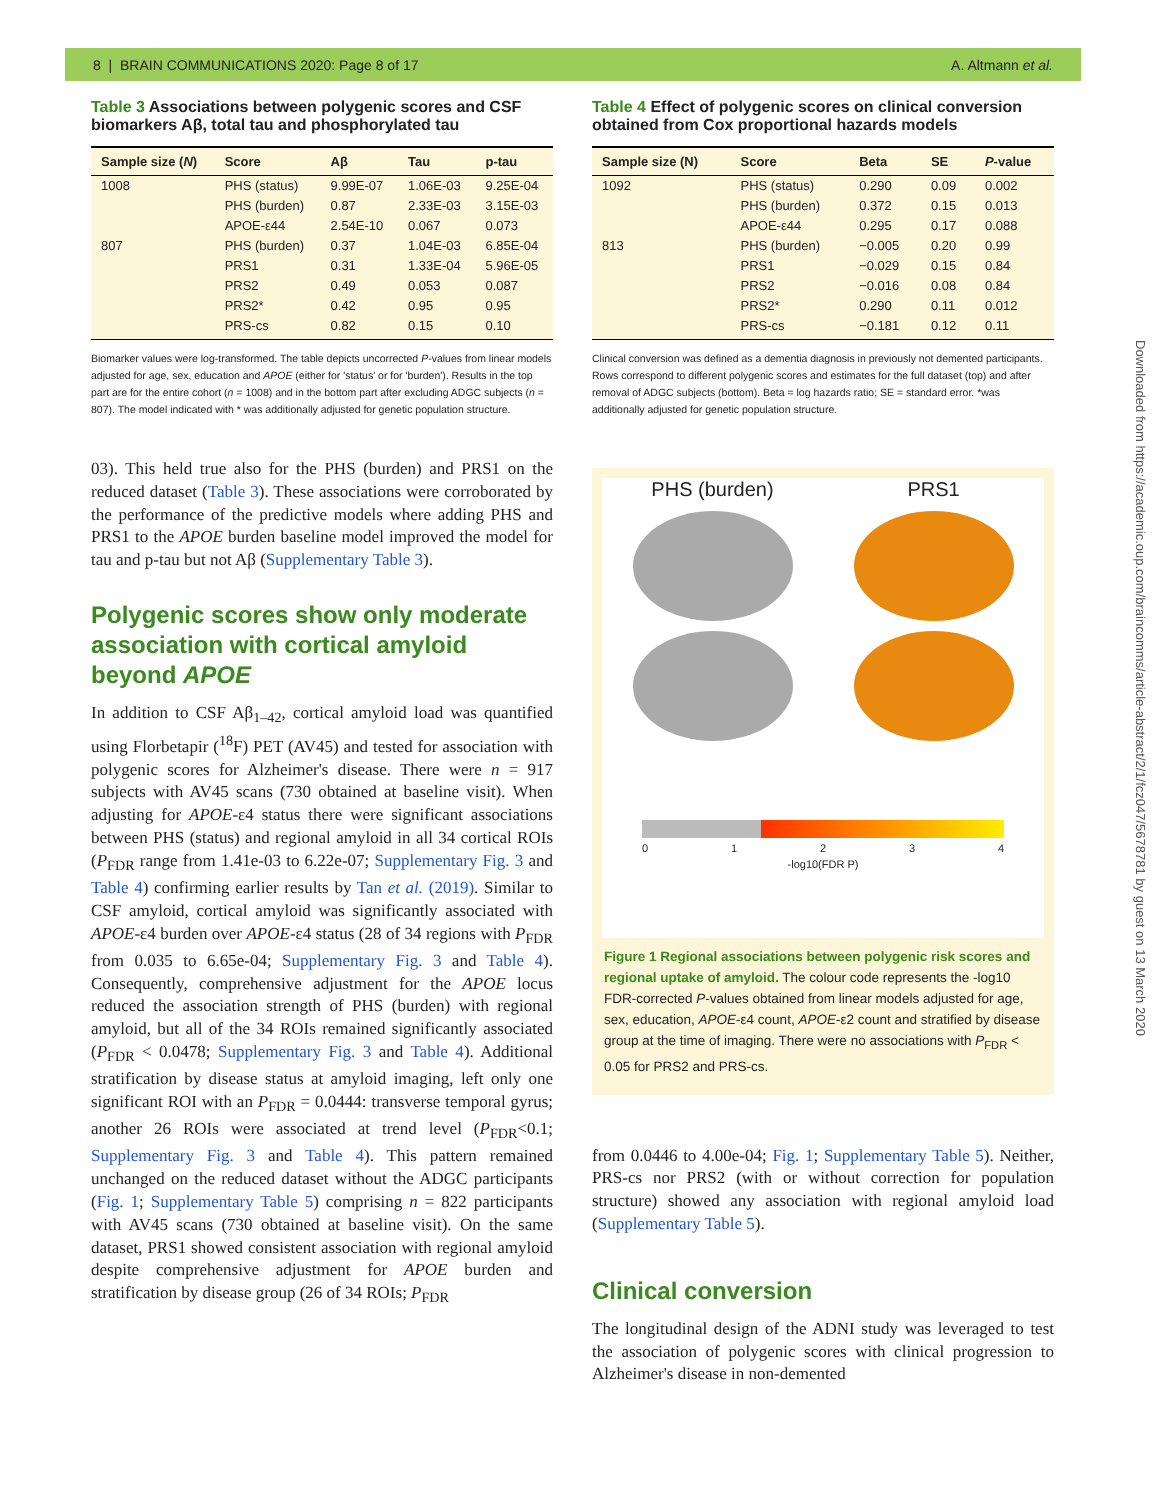8 | BRAIN COMMUNICATIONS 2020: Page 8 of 17 A. Altmann et al.
Table 3 Associations between polygenic scores and CSF biomarkers Aβ, total tau and phosphorylated tau
| Sample size ( N ) | Score | Aβ | Tau | p-tau |
| --- | --- | --- | --- | --- |
| 1008 | PHS (status) | 9.99E-07 | 1.06E-03 | 9.25E-04 |
| | PHS (burden) | 0.87 | 2.33E-03 | 3.15E-03 |
| | APOE-ε44 | 2.54E-10 | 0.067 | 0.073 |
| 807 | PHS (burden) | 0.37 | 1.04E-03 | 6.85E-04 |
| | PRS1 | 0.31 | 1.33E-04 | 5.96E-05 |
| | PRS2 | 0.49 | 0.053 | 0.087 |
| | PRS2* | 0.42 | 0.95 | 0.95 |
| | PRS-cs | 0.82 | 0.15 | 0.10 |
Biomarker values were log-transformed. The table depicts uncorrected P-values from linear models adjusted for age, sex, education and APOE (either for 'status' or for 'burden'). Results in the top part are for the entire cohort (n = 1008) and in the bottom part after excluding ADGC subjects (n = 807). The model indicated with * was additionally adjusted for genetic population structure.
03). This held true also for the PHS (burden) and PRS1 on the reduced dataset (Table 3). These associations were corroborated by the performance of the predictive models where adding PHS and PRS1 to the APOE burden baseline model improved the model for tau and p-tau but not Aβ (Supplementary Table 3).
Polygenic scores show only moderate association with cortical amyloid beyond APOE
In addition to CSF Aβ<sub>1–42</sub>, cortical amyloid load was quantified using Florbetapir (<sup>18</sup>F) PET (AV45) and tested for association with polygenic scores for Alzheimer's disease. There were n = 917 subjects with AV45 scans (730 obtained at baseline visit). When adjusting for APOE-ε4 status there were significant associations between PHS (status) and regional amyloid in all 34 cortical ROIs (P<sub>FDR</sub> range from 1.41e-03 to 6.22e-07; Supplementary Fig. 3 and Table 4) confirming earlier results by Tan et al. (2019). Similar to CSF amyloid, cortical amyloid was significantly associated with APOE-ε4 burden over APOE-ε4 status (28 of 34 regions with P<sub>FDR</sub> from 0.035 to 6.65e-04; Supplementary Fig. 3 and Table 4). Consequently, comprehensive adjustment for the APOE locus reduced the association strength of PHS (burden) with regional amyloid, but all of the 34 ROIs remained significantly associated (P<sub>FDR</sub> < 0.0478; Supplementary Fig. 3 and Table 4). Additional stratification by disease status at amyloid imaging, left only one significant ROI with an P<sub>FDR</sub> = 0.0444: transverse temporal gyrus; another 26 ROIs were associated at trend level (P<sub>FDR</sub><0.1; Supplementary Fig. 3 and Table 4). This pattern remained unchanged on the reduced dataset without the ADGC participants (Fig. 1; Supplementary Table 5) comprising n = 822 participants with AV45 scans (730 obtained at baseline visit). On the same dataset, PRS1 showed consistent association with regional amyloid despite comprehensive adjustment for APOE burden and stratification by disease group (26 of 34 ROIs; P<sub>FDR</sub>
Table 4 Effect of polygenic scores on clinical conversion obtained from Cox proportional hazards models
| Sample size (N) | Score | Beta | SE | P -value |
| --- | --- | --- | --- | --- |
| 1092 | PHS (status) | 0.290 | 0.09 | 0.002 |
| | PHS (burden) | 0.372 | 0.15 | 0.013 |
| | APOE-ε44 | 0.295 | 0.17 | 0.088 |
| 813 | PHS (burden) | −0.005 | 0.20 | 0.99 |
| | PRS1 | −0.029 | 0.15 | 0.84 |
| | PRS2 | −0.016 | 0.08 | 0.84 |
| | PRS2* | 0.290 | 0.11 | 0.012 |
| | PRS-cs | −0.181 | 0.12 | 0.11 |
Clinical conversion was defined as a dementia diagnosis in previously not demented participants. Rows correspond to different polygenic scores and estimates for the full dataset (top) and after removal of ADGC subjects (bottom). Beta = log hazards ratio; SE = standard error. *was additionally adjusted for genetic population structure.
PHS (burden)
PRS1
0 1 2 3 4
-log10(FDR P)
Figure 1 Regional associations between polygenic risk scores and regional uptake of amyloid. The colour code represents the -log10 FDR-corrected P-values obtained from linear models adjusted for age, sex, education, APOE-ε4 count, APOE-ε2 count and stratified by disease group at the time of imaging. There were no associations with P<sub>FDR</sub> < 0.05 for PRS2 and PRS-cs.
from 0.0446 to 4.00e-04; Fig. 1; Supplementary Table 5). Neither, PRS-cs nor PRS2 (with or without correction for population structure) showed any association with regional amyloid load (Supplementary Table 5).
Clinical conversion
The longitudinal design of the ADNI study was leveraged to test the association of polygenic scores with clinical progression to Alzheimer's disease in non-demented
Downloaded from https://academic.oup.com/braincomms/article-abstract/2/1/fcz047/5678781 by guest on 13 March 2020